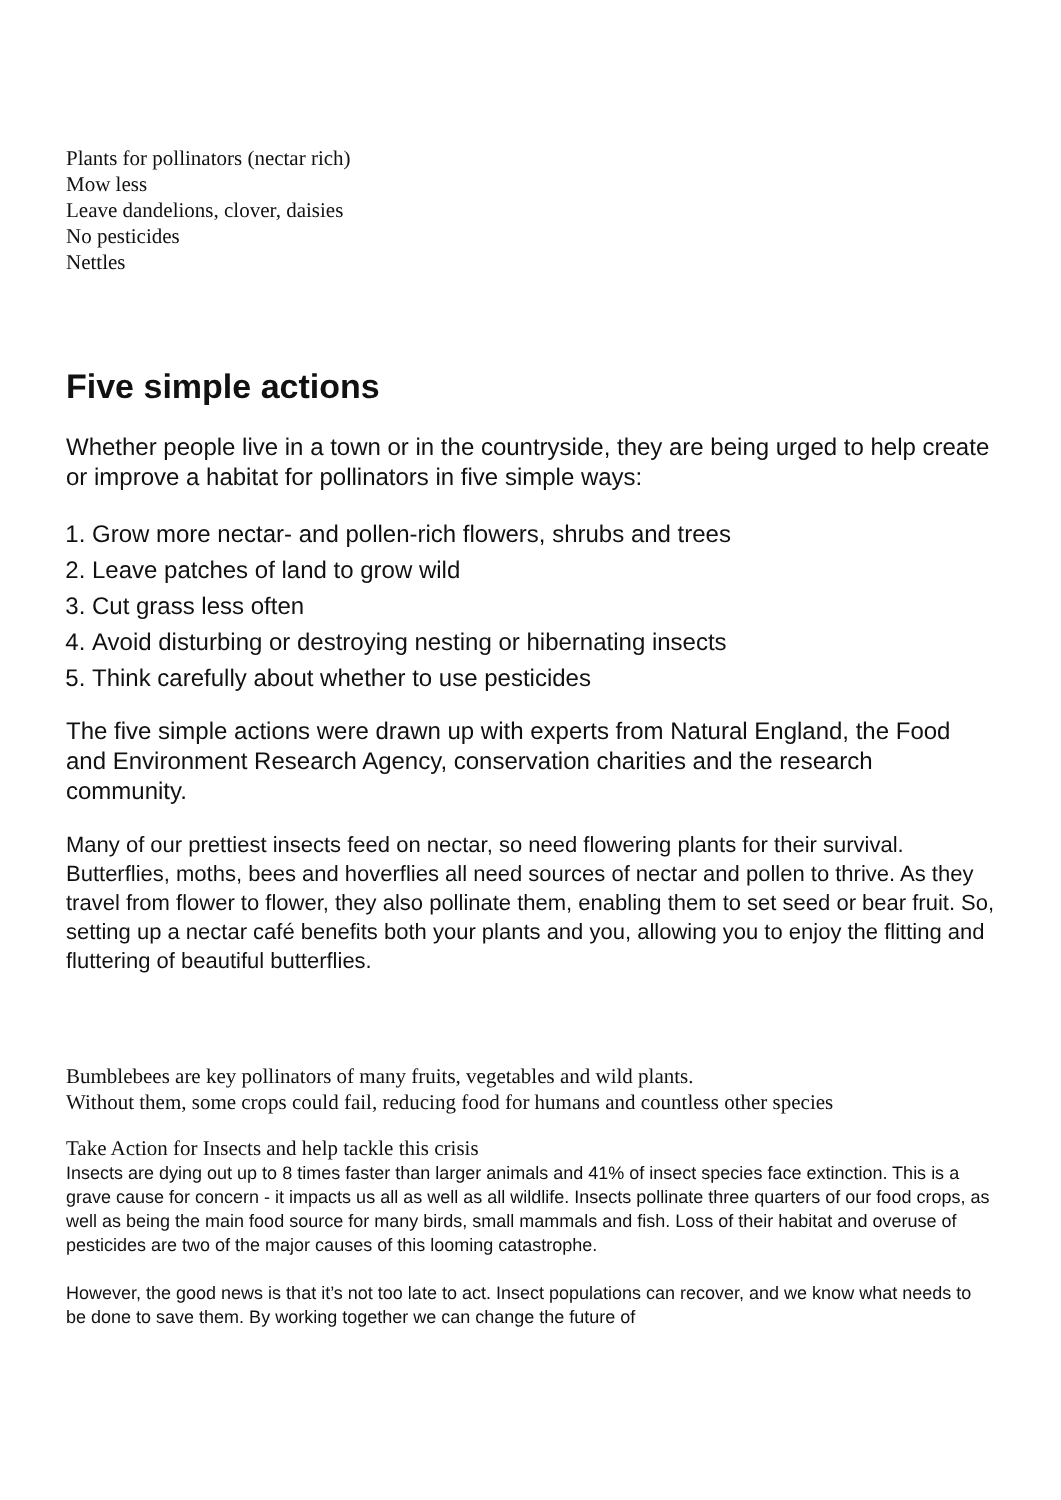Plants for pollinators (nectar rich)
Mow less
Leave dandelions, clover, daisies
No pesticides
Nettles
Five simple actions
Whether people live in a town or in the countryside, they are being urged to help create or improve a habitat for pollinators in five simple ways:
1. Grow more nectar- and pollen-rich flowers, shrubs and trees
2. Leave patches of land to grow wild
3. Cut grass less often
4. Avoid disturbing or destroying nesting or hibernating insects
5. Think carefully about whether to use pesticides
The five simple actions were drawn up with experts from Natural England, the Food and Environment Research Agency, conservation charities and the research community.
Many of our prettiest insects feed on nectar, so need flowering plants for their survival. Butterflies, moths, bees and hoverflies all need sources of nectar and pollen to thrive. As they travel from flower to flower, they also pollinate them, enabling them to set seed or bear fruit. So, setting up a nectar café benefits both your plants and you, allowing you to enjoy the flitting and fluttering of beautiful butterflies.
Bumblebees are key pollinators of many fruits, vegetables and wild plants.
Without them, some crops could fail, reducing food for humans and countless other species
Take Action for Insects and help tackle this crisis
Insects are dying out up to 8 times faster than larger animals and 41% of insect species face extinction. This is a grave cause for concern - it impacts us all as well as all wildlife. Insects pollinate three quarters of our food crops, as well as being the main food source for many birds, small mammals and fish. Loss of their habitat and overuse of pesticides are two of the major causes of this looming catastrophe.
However, the good news is that it’s not too late to act. Insect populations can recover, and we know what needs to be done to save them. By working together we can change the future of